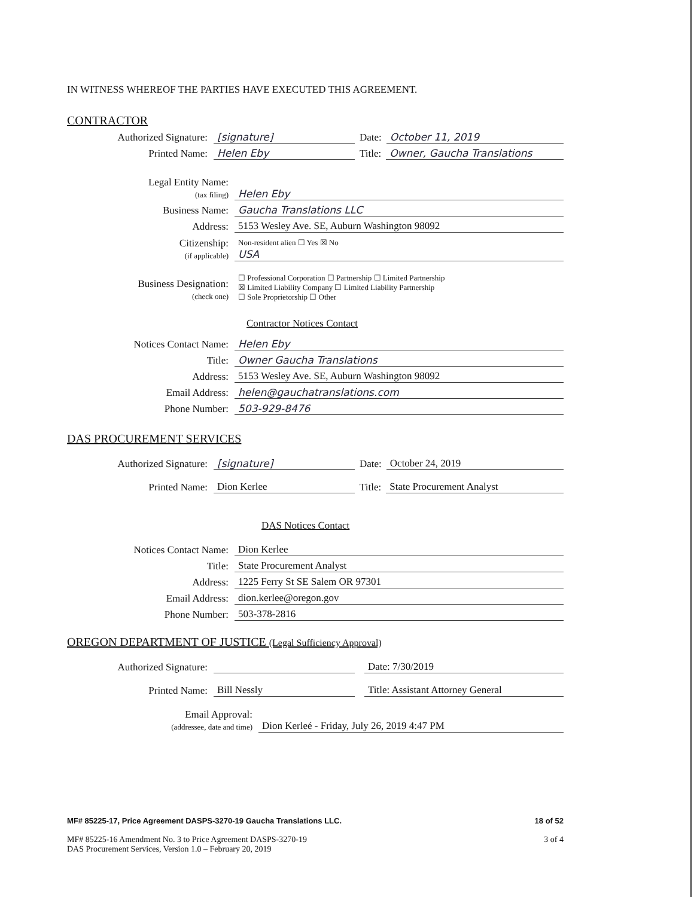IN WITNESS WHEREOF THE PARTIES HAVE EXECUTED THIS AGREEMENT.
CONTRACTOR
Authorized Signature:
[signature]
Date:
October 11, 2019
Printed Name:
Helen Eby
Title:
Owner, Gaucha Translations
Legal Entity Name:
(tax filing)
Helen Eby
Business Name:
Gaucha Translations LLC
Address:
5153 Wesley Ave. SE, Auburn Washington 98092
Citizenship:
(if applicable)
Non-resident alien ☐ Yes ☒ No
USA
Business Designation:
(check one)
☐ Professional Corporation ☐ Partnership ☐ Limited Partnership
☒ Limited Liability Company ☐ Limited Liability Partnership
☐ Sole Proprietorship ☐ Other
Contractor Notices Contact
Notices Contact Name:
Helen Eby
Title:
Owner Gaucha Translations
Address:
5153 Wesley Ave. SE, Auburn Washington 98092
Email Address:
helen@gauchatranslations.com
Phone Number:
503-929-8476
DAS PROCUREMENT SERVICES
Authorized Signature:
[signature]
Date:
October 24, 2019
Printed Name:
Dion Kerlee
Title:
State Procurement Analyst
DAS Notices Contact
Notices Contact Name:
Dion Kerlee
Title:
State Procurement Analyst
Address:
1225 Ferry St SE Salem OR 97301
Email Address:
dion.kerlee@oregon.gov
Phone Number:
503-378-2816
OREGON DEPARTMENT OF JUSTICE (Legal Sufficiency Approval)
Authorized Signature:
Date: 7/30/2019
Printed Name:
Bill Nessly
Title: Assistant Attorney General
Email Approval:
(addressee, date and time)
Dion Kerleé - Friday, July 26, 2019 4:47 PM
MF# 85225-17, Price Agreement DASPS-3270-19 Gaucha Translations LLC. 18 of 52
MF# 85225-16 Amendment No. 3 to Price Agreement DASPS-3270-19
DAS Procurement Services, Version 1.0 – February 20, 2019 3 of 4